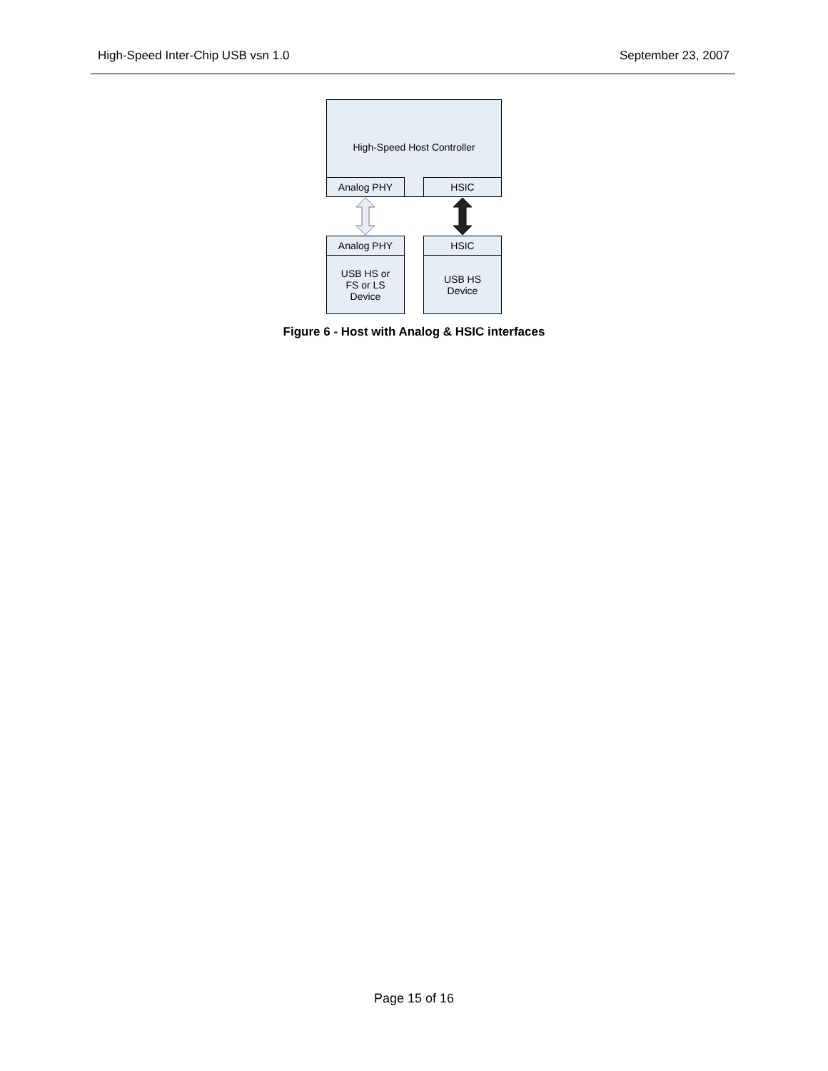High-Speed Inter-Chip USB vsn 1.0 September 23, 2007
High-Speed Host Controller
Analog PHY HSIC
Analog PHY
USB HS or
FS or LS
Device
HSIC
USB HS
Device
Figure 6 - Host with Analog & HSIC interfaces
Page 15 of 16